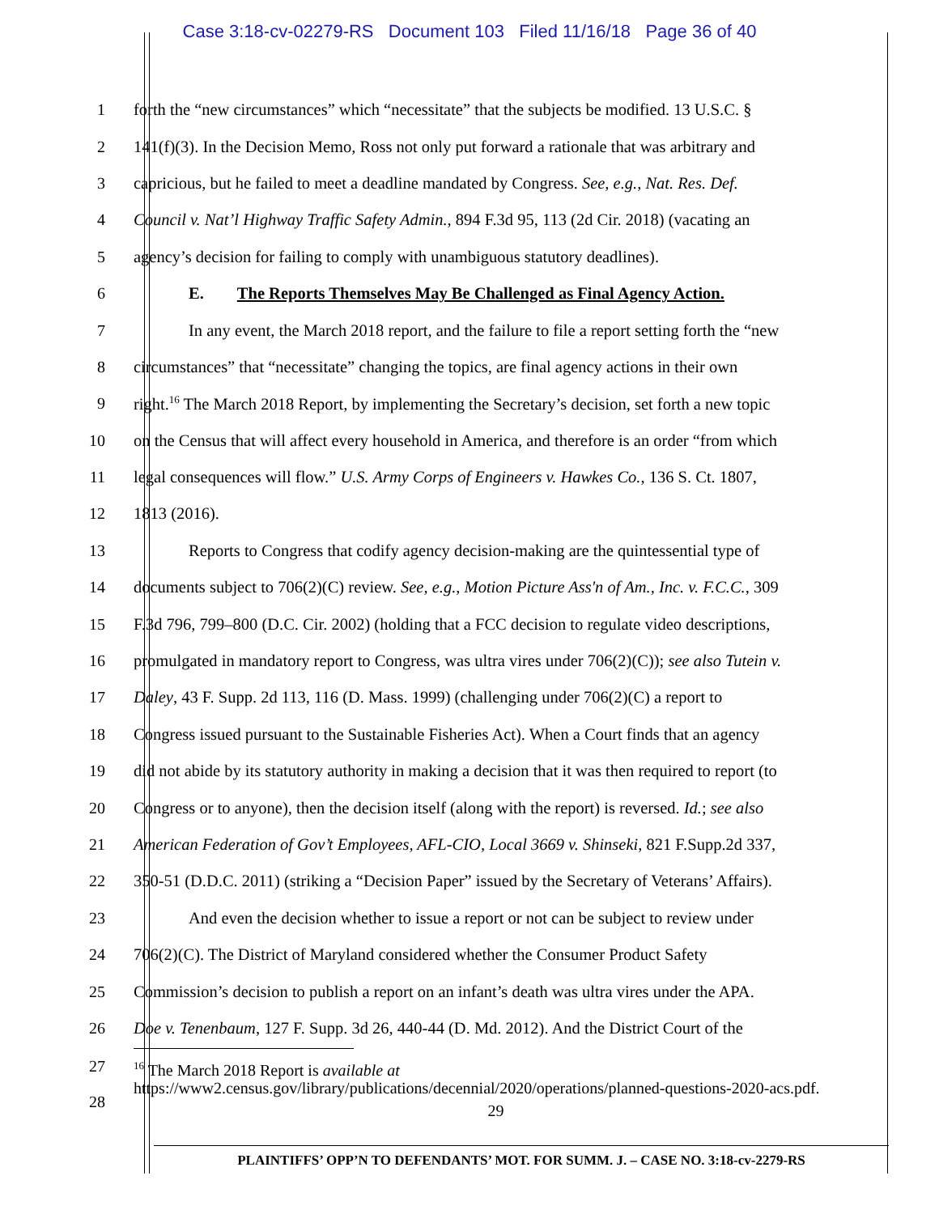Case 3:18-cv-02279-RS Document 103 Filed 11/16/18 Page 36 of 40
1 forth the “new circumstances” which “necessitate” that the subjects be modified. 13 U.S.C. §
2 141(f)(3). In the Decision Memo, Ross not only put forward a rationale that was arbitrary and
3 capricious, but he failed to meet a deadline mandated by Congress. See, e.g., Nat. Res. Def.
4 Council v. Nat’l Highway Traffic Safety Admin., 894 F.3d 95, 113 (2d Cir. 2018) (vacating an
5 agency’s decision for failing to comply with unambiguous statutory deadlines).
6 E. The Reports Themselves May Be Challenged as Final Agency Action.
7 In any event, the March 2018 report, and the failure to file a report setting forth the “new
8 circumstances” that “necessitate” changing the topics, are final agency actions in their own
9 right.<sup>16</sup> The March 2018 Report, by implementing the Secretary’s decision, set forth a new topic
10 on the Census that will affect every household in America, and therefore is an order “from which
11 legal consequences will flow.” U.S. Army Corps of Engineers v. Hawkes Co., 136 S. Ct. 1807,
12 1813 (2016).
13 Reports to Congress that codify agency decision-making are the quintessential type of
14 documents subject to 706(2)(C) review. See, e.g., Motion Picture Ass'n of Am., Inc. v. F.C.C., 309
15 F.3d 796, 799–800 (D.C. Cir. 2002) (holding that a FCC decision to regulate video descriptions,
16 promulgated in mandatory report to Congress, was ultra vires under 706(2)(C)); see also Tutein v.
17 Daley, 43 F. Supp. 2d 113, 116 (D. Mass. 1999) (challenging under 706(2)(C) a report to
18 Congress issued pursuant to the Sustainable Fisheries Act). When a Court finds that an agency
19 did not abide by its statutory authority in making a decision that it was then required to report (to
20 Congress or to anyone), then the decision itself (along with the report) is reversed. Id.; see also
21 American Federation of Gov’t Employees, AFL-CIO, Local 3669 v. Shinseki, 821 F.Supp.2d 337,
22 350-51 (D.D.C. 2011) (striking a “Decision Paper” issued by the Secretary of Veterans’ Affairs).
23 And even the decision whether to issue a report or not can be subject to review under
24 706(2)(C). The District of Maryland considered whether the Consumer Product Safety
25 Commission’s decision to publish a report on an infant’s death was ultra vires under the APA.
26 Doe v. Tenenbaum, 127 F. Supp. 3d 26, 440-44 (D. Md. 2012). And the District Court of the
27
28
<sup>16</sup> The March 2018 Report is available at
https://www2.census.gov/library/publications/decennial/2020/operations/planned-questions-2020-acs.pdf.
29
PLAINTIFFS’ OPP’N TO DEFENDANTS’ MOT. FOR SUMM. J. – CASE NO. 3:18-cv-2279-RS